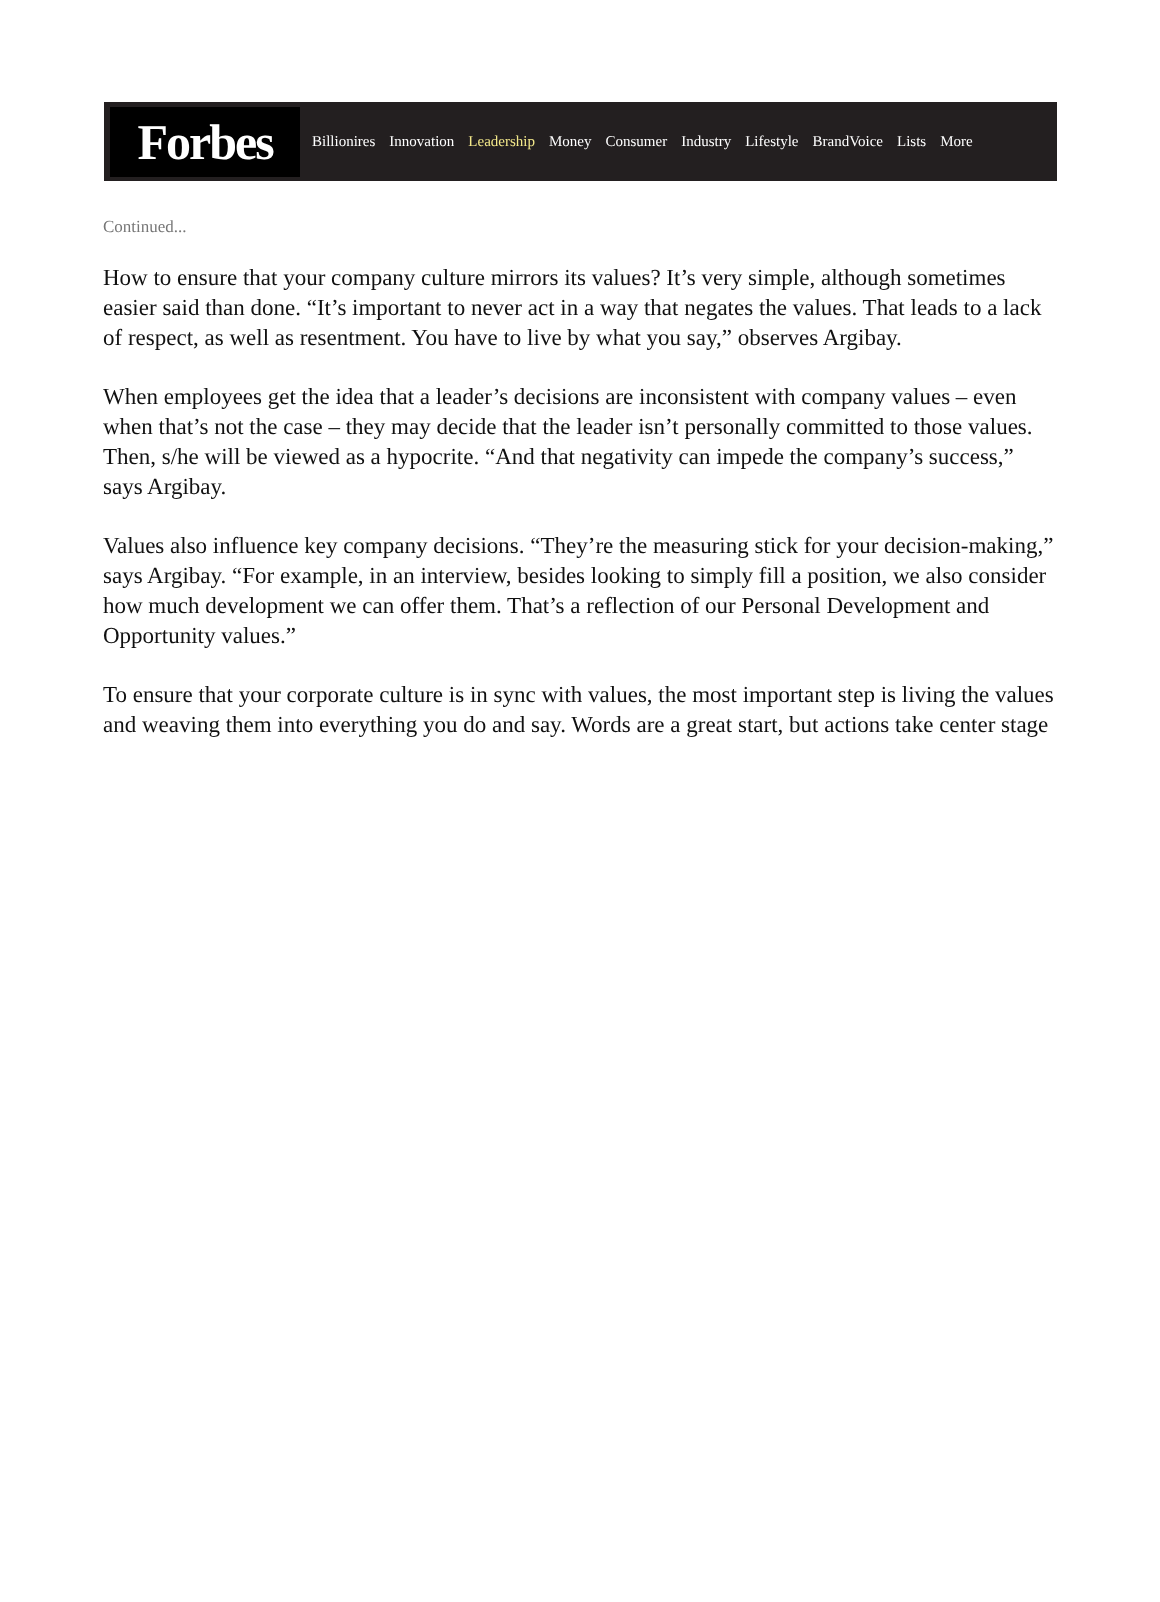Forbes
Billionires Innovation Leadership Money Consumer Industry Lifestyle BrandVoice Lists More
Continued...
How to ensure that your company culture mirrors its values? It’s very simple, although sometimes easier said than done. “It’s important to never act in a way that negates the values. That leads to a lack of respect, as well as resentment. You have to live by what you say,” observes Argibay.
When employees get the idea that a leader’s decisions are inconsistent with company values – even when that’s not the case – they may decide that the leader isn’t personally committed to those values. Then, s/he will be viewed as a hypocrite. “And that negativity can impede the company’s success,” says Argibay.
Values also influence key company decisions. “They’re the measuring stick for your decision-making,” says Argibay. “For example, in an interview, besides looking to simply fill a position, we also consider how much development we can offer them. That’s a reflection of our Personal Development and Opportunity values.”
To ensure that your corporate culture is in sync with values, the most important step is living the values and weaving them into everything you do and say. Words are a great start, but actions take center stage